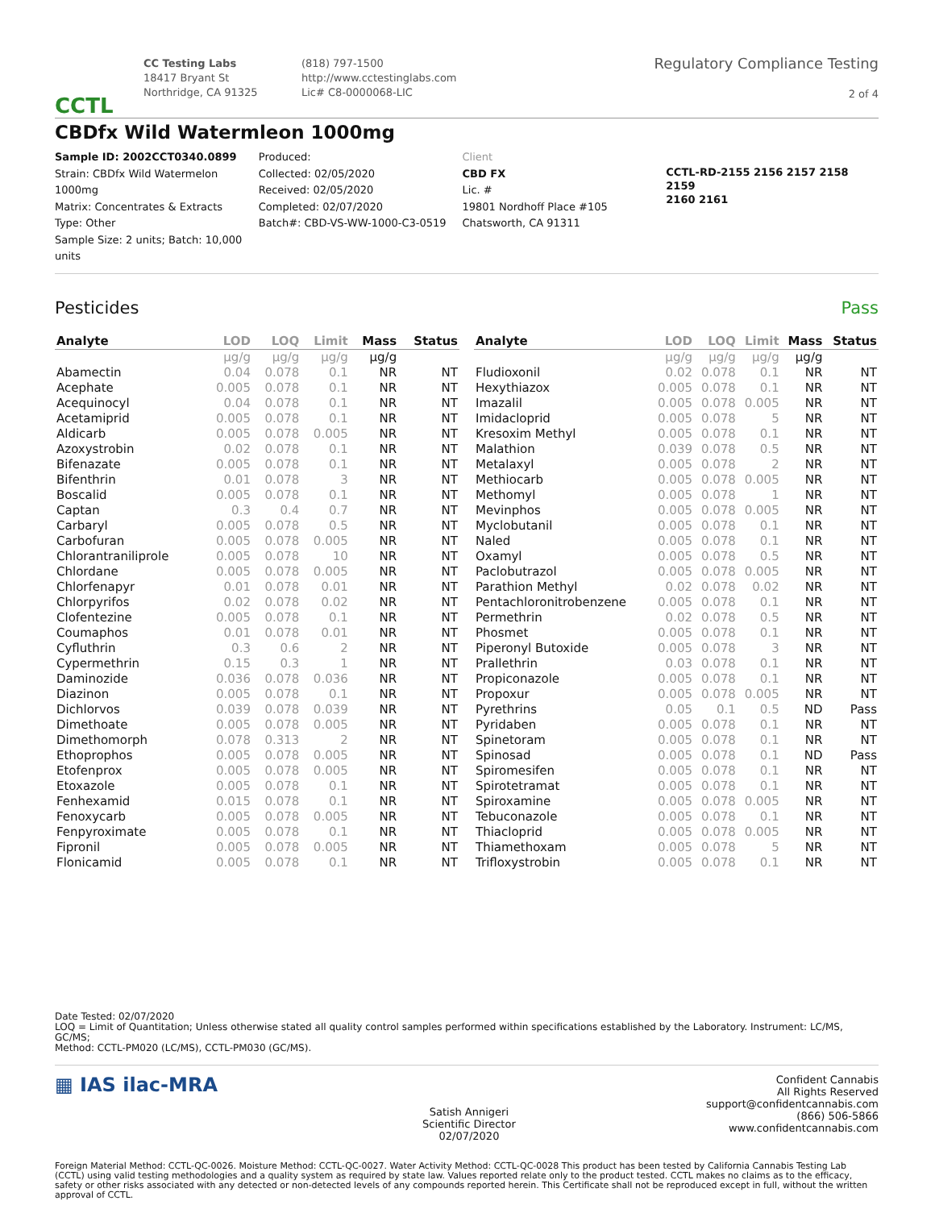CCTL
CC Testing Labs
18417 Bryant St
Northridge, CA 91325
(818) 797-1500
http://www.cctestinglabs.com
Lic# C8-0000068-LIC
Regulatory Compliance Testing
2 of 4
CBDfx Wild Watermleon 1000mg
Sample ID: 2002CCT0340.0899
Strain: CBDfx Wild Watermelon 1000mg
Matrix: Concentrates & Extracts
Type: Other
Sample Size: 2 units; Batch: 10,000 units
Produced:
Collected: 02/05/2020
Received: 02/05/2020
Completed: 02/07/2020
Batch#: CBD-VS-WW-1000-C3-0519
Client
CBD FX
Lic. #
19801 Nordhoff Place #105
Chatsworth, CA 91311
CCTL-RD-2155 2156 2157 2158 2159
2160 2161
Pesticides Pass
| Analyte | LOD | LOQ | Limit | Mass | Status |
| --- | --- | --- | --- | --- | --- |
| | µg/g | µg/g | µg/g | µg/g | |
| Abamectin | 0.04 | 0.078 | 0.1 | NR | NT |
| Acephate | 0.005 | 0.078 | 0.1 | NR | NT |
| Acequinocyl | 0.04 | 0.078 | 0.1 | NR | NT |
| Acetamiprid | 0.005 | 0.078 | 0.1 | NR | NT |
| Aldicarb | 0.005 | 0.078 | 0.005 | NR | NT |
| Azoxystrobin | 0.02 | 0.078 | 0.1 | NR | NT |
| Bifenazate | 0.005 | 0.078 | 0.1 | NR | NT |
| Bifenthrin | 0.01 | 0.078 | 3 | NR | NT |
| Boscalid | 0.005 | 0.078 | 0.1 | NR | NT |
| Captan | 0.3 | 0.4 | 0.7 | NR | NT |
| Carbaryl | 0.005 | 0.078 | 0.5 | NR | NT |
| Carbofuran | 0.005 | 0.078 | 0.005 | NR | NT |
| Chlorantraniliprole | 0.005 | 0.078 | 10 | NR | NT |
| Chlordane | 0.005 | 0.078 | 0.005 | NR | NT |
| Chlorfenapyr | 0.01 | 0.078 | 0.01 | NR | NT |
| Chlorpyrifos | 0.02 | 0.078 | 0.02 | NR | NT |
| Clofentezine | 0.005 | 0.078 | 0.1 | NR | NT |
| Coumaphos | 0.01 | 0.078 | 0.01 | NR | NT |
| Cyfluthrin | 0.3 | 0.6 | 2 | NR | NT |
| Cypermethrin | 0.15 | 0.3 | 1 | NR | NT |
| Daminozide | 0.036 | 0.078 | 0.036 | NR | NT |
| Diazinon | 0.005 | 0.078 | 0.1 | NR | NT |
| Dichlorvos | 0.039 | 0.078 | 0.039 | NR | NT |
| Dimethoate | 0.005 | 0.078 | 0.005 | NR | NT |
| Dimethomorph | 0.078 | 0.313 | 2 | NR | NT |
| Ethoprophos | 0.005 | 0.078 | 0.005 | NR | NT |
| Etofenprox | 0.005 | 0.078 | 0.005 | NR | NT |
| Etoxazole | 0.005 | 0.078 | 0.1 | NR | NT |
| Fenhexamid | 0.015 | 0.078 | 0.1 | NR | NT |
| Fenoxycarb | 0.005 | 0.078 | 0.005 | NR | NT |
| Fenpyroximate | 0.005 | 0.078 | 0.1 | NR | NT |
| Fipronil | 0.005 | 0.078 | 0.005 | NR | NT |
| Flonicamid | 0.005 | 0.078 | 0.1 | NR | NT |
| Analyte | LOD | LOQ | Limit | Mass | Status |
| --- | --- | --- | --- | --- | --- |
| | µg/g | µg/g | µg/g | µg/g | |
| Fludioxonil | 0.02 | 0.078 | 0.1 | NR | NT |
| Hexythiazox | 0.005 | 0.078 | 0.1 | NR | NT |
| Imazalil | 0.005 | 0.078 | 0.005 | NR | NT |
| Imidacloprid | 0.005 | 0.078 | 5 | NR | NT |
| Kresoxim Methyl | 0.005 | 0.078 | 0.1 | NR | NT |
| Malathion | 0.039 | 0.078 | 0.5 | NR | NT |
| Metalaxyl | 0.005 | 0.078 | 2 | NR | NT |
| Methiocarb | 0.005 | 0.078 | 0.005 | NR | NT |
| Methomyl | 0.005 | 0.078 | 1 | NR | NT |
| Mevinphos | 0.005 | 0.078 | 0.005 | NR | NT |
| Myclobutanil | 0.005 | 0.078 | 0.1 | NR | NT |
| Naled | 0.005 | 0.078 | 0.1 | NR | NT |
| Oxamyl | 0.005 | 0.078 | 0.5 | NR | NT |
| Paclobutrazol | 0.005 | 0.078 | 0.005 | NR | NT |
| Parathion Methyl | 0.02 | 0.078 | 0.02 | NR | NT |
| Pentachloronitrobenzene | 0.005 | 0.078 | 0.1 | NR | NT |
| Permethrin | 0.02 | 0.078 | 0.5 | NR | NT |
| Phosmet | 0.005 | 0.078 | 0.1 | NR | NT |
| Piperonyl Butoxide | 0.005 | 0.078 | 3 | NR | NT |
| Prallethrin | 0.03 | 0.078 | 0.1 | NR | NT |
| Propiconazole | 0.005 | 0.078 | 0.1 | NR | NT |
| Propoxur | 0.005 | 0.078 | 0.005 | NR | NT |
| Pyrethrins | 0.05 | 0.1 | 0.5 | ND | Pass |
| Pyridaben | 0.005 | 0.078 | 0.1 | NR | NT |
| Spinetoram | 0.005 | 0.078 | 0.1 | NR | NT |
| Spinosad | 0.005 | 0.078 | 0.1 | ND | Pass |
| Spiromesifen | 0.005 | 0.078 | 0.1 | NR | NT |
| Spirotetramat | 0.005 | 0.078 | 0.1 | NR | NT |
| Spiroxamine | 0.005 | 0.078 | 0.005 | NR | NT |
| Tebuconazole | 0.005 | 0.078 | 0.1 | NR | NT |
| Thiacloprid | 0.005 | 0.078 | 0.005 | NR | NT |
| Thiamethoxam | 0.005 | 0.078 | 5 | NR | NT |
| Trifloxystrobin | 0.005 | 0.078 | 0.1 | NR | NT |
Date Tested: 02/07/2020
LOQ = Limit of Quantitation; Unless otherwise stated all quality control samples performed within specifications established by the Laboratory. Instrument: LC/MS, GC/MS;
Method: CCTL-PM020 (LC/MS), CCTL-PM030 (GC/MS).
▦ IAS ilac-MRA
Satish Annigeri
Scientific Director
02/07/2020
Confident Cannabis
All Rights Reserved
support@confidentcannabis.com
(866) 506-5866
www.confidentcannabis.com
Foreign Material Method: CCTL-QC-0026. Moisture Method: CCTL-QC-0027. Water Activity Method: CCTL-QC-0028 This product has been tested by California Cannabis Testing Lab (CCTL) using valid testing methodologies and a quality system as required by state law. Values reported relate only to the product tested. CCTL makes no claims as to the efficacy, safety or other risks associated with any detected or non-detected levels of any compounds reported herein. This Certificate shall not be reproduced except in full, without the written approval of CCTL.